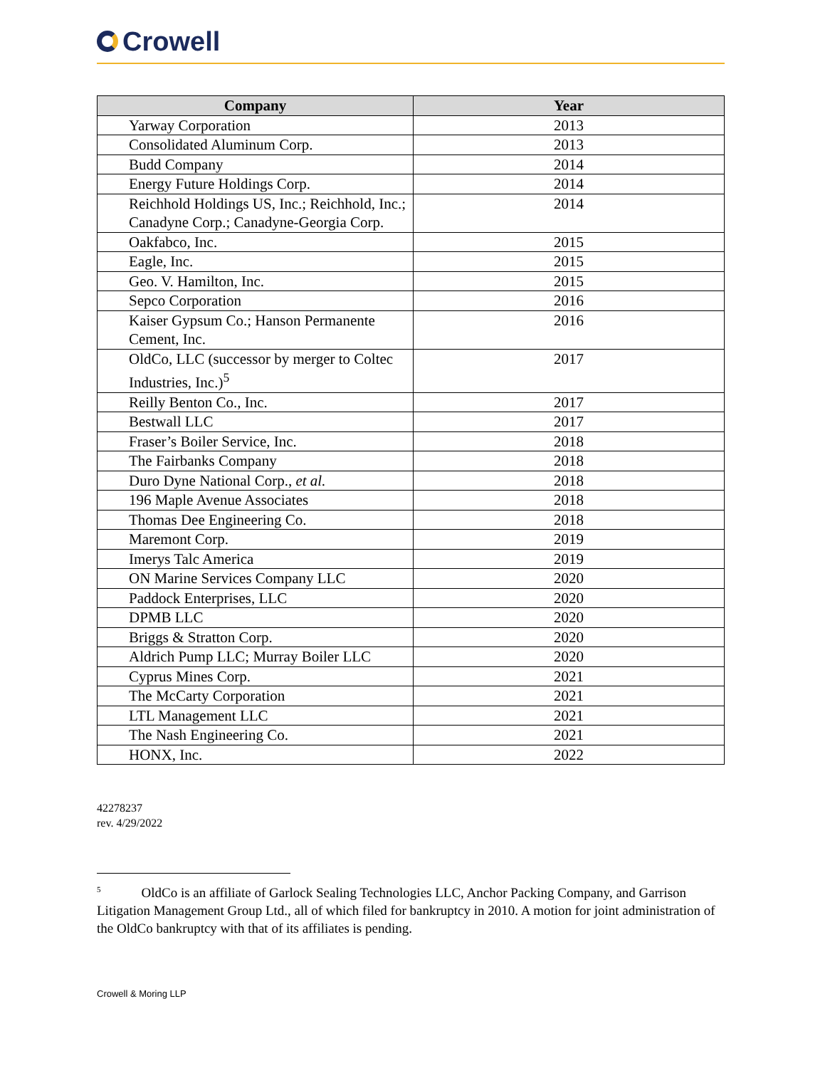Crowell
| Company | Year |
| --- | --- |
| Yarway Corporation | 2013 |
| Consolidated Aluminum Corp. | 2013 |
| Budd Company | 2014 |
| Energy Future Holdings Corp. | 2014 |
| Reichhold Holdings US, Inc.; Reichhold, Inc.; Canadyne Corp.; Canadyne-Georgia Corp. | 2014 |
| Oakfabco, Inc. | 2015 |
| Eagle, Inc. | 2015 |
| Geo. V. Hamilton, Inc. | 2015 |
| Sepco Corporation | 2016 |
| Kaiser Gypsum Co.; Hanson Permanente Cement, Inc. | 2016 |
| OldCo, LLC (successor by merger to Coltec Industries, Inc.)<sup>5</sup> | 2017 |
| Reilly Benton Co., Inc. | 2017 |
| Bestwall LLC | 2017 |
| Fraser’s Boiler Service, Inc. | 2018 |
| The Fairbanks Company | 2018 |
| Duro Dyne National Corp., et al. | 2018 |
| 196 Maple Avenue Associates | 2018 |
| Thomas Dee Engineering Co. | 2018 |
| Maremont Corp. | 2019 |
| Imerys Talc America | 2019 |
| ON Marine Services Company LLC | 2020 |
| Paddock Enterprises, LLC | 2020 |
| DPMB LLC | 2020 |
| Briggs & Stratton Corp. | 2020 |
| Aldrich Pump LLC; Murray Boiler LLC | 2020 |
| Cyprus Mines Corp. | 2021 |
| The McCarty Corporation | 2021 |
| LTL Management LLC | 2021 |
| The Nash Engineering Co. | 2021 |
| HONX, Inc. | 2022 |
42278237
rev. 4/29/2022
<sup>5</sup> OldCo is an affiliate of Garlock Sealing Technologies LLC, Anchor Packing Company, and Garrison Litigation Management Group Ltd., all of which filed for bankruptcy in 2010. A motion for joint administration of the OldCo bankruptcy with that of its affiliates is pending.
Crowell & Moring LLP